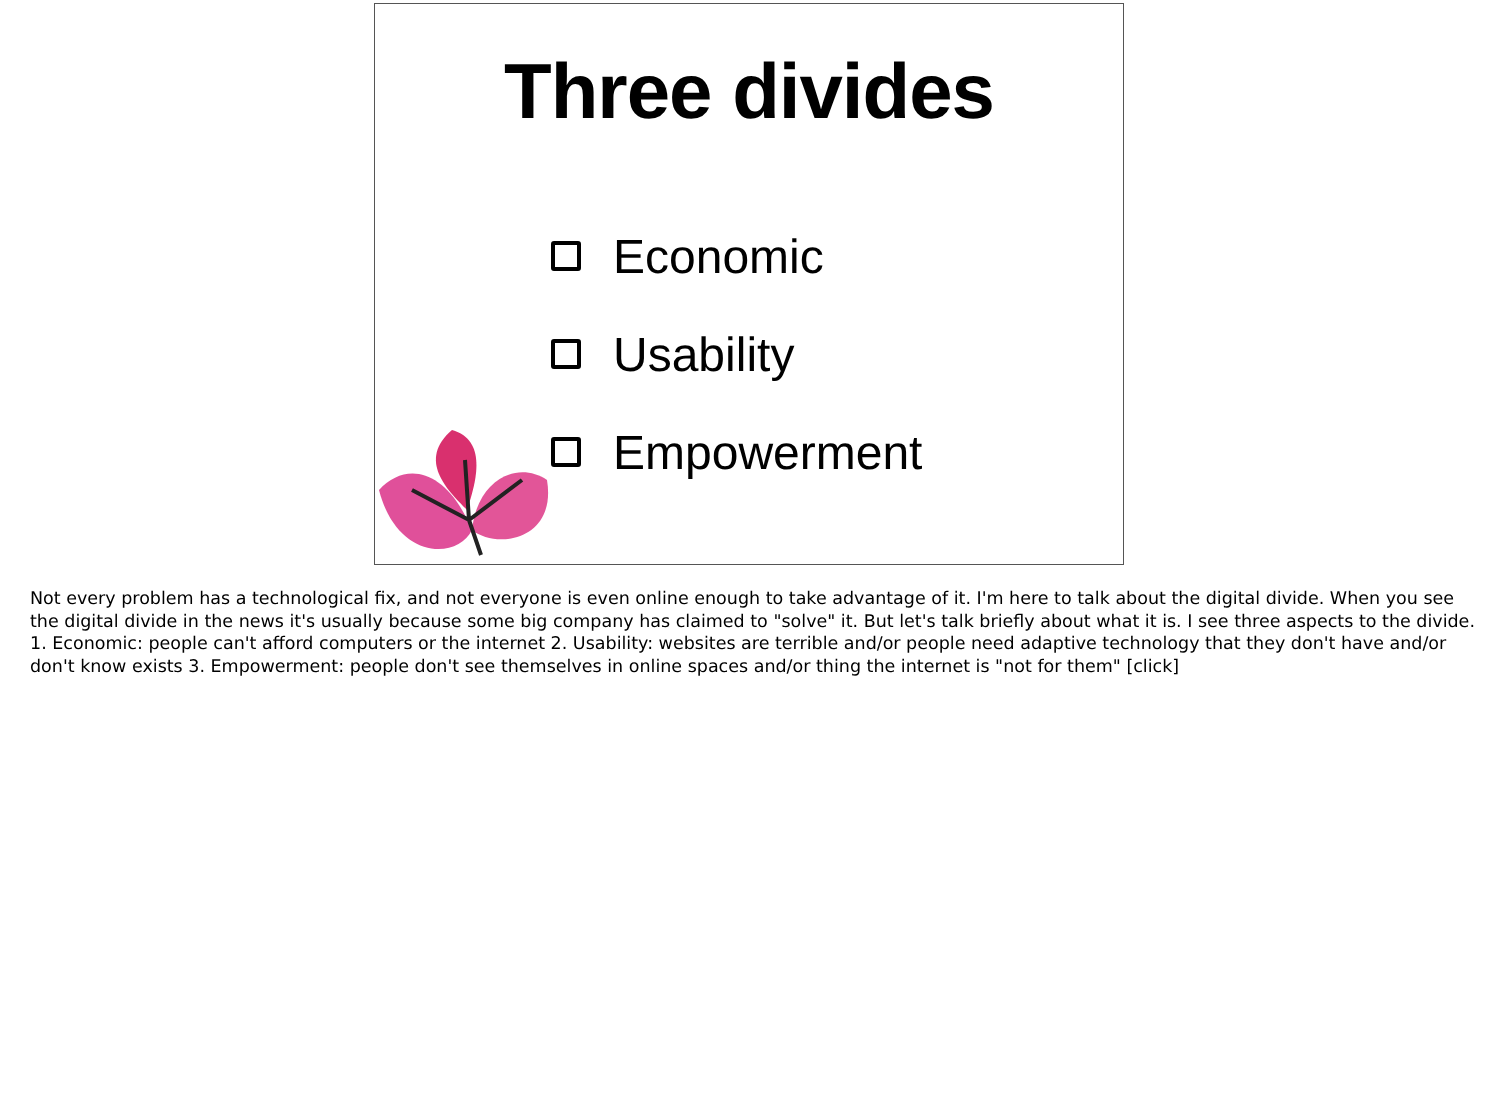Three divides
Economic
Usability
Empowerment
Not every problem has a technological fix, and not everyone is even online enough to take advantage of it. I'm here to talk about the digital divide. When you see the digital divide in the news it's usually because some big company has claimed to "solve" it. But let's talk briefly about what it is. I see three aspects to the divide. 1. Economic: people can't afford computers or the internet 2. Usability: websites are terrible and/or people need adaptive technology that they don't have and/or don't know exists 3. Empowerment: people don't see themselves in online spaces and/or thing the internet is "not for them" [click]